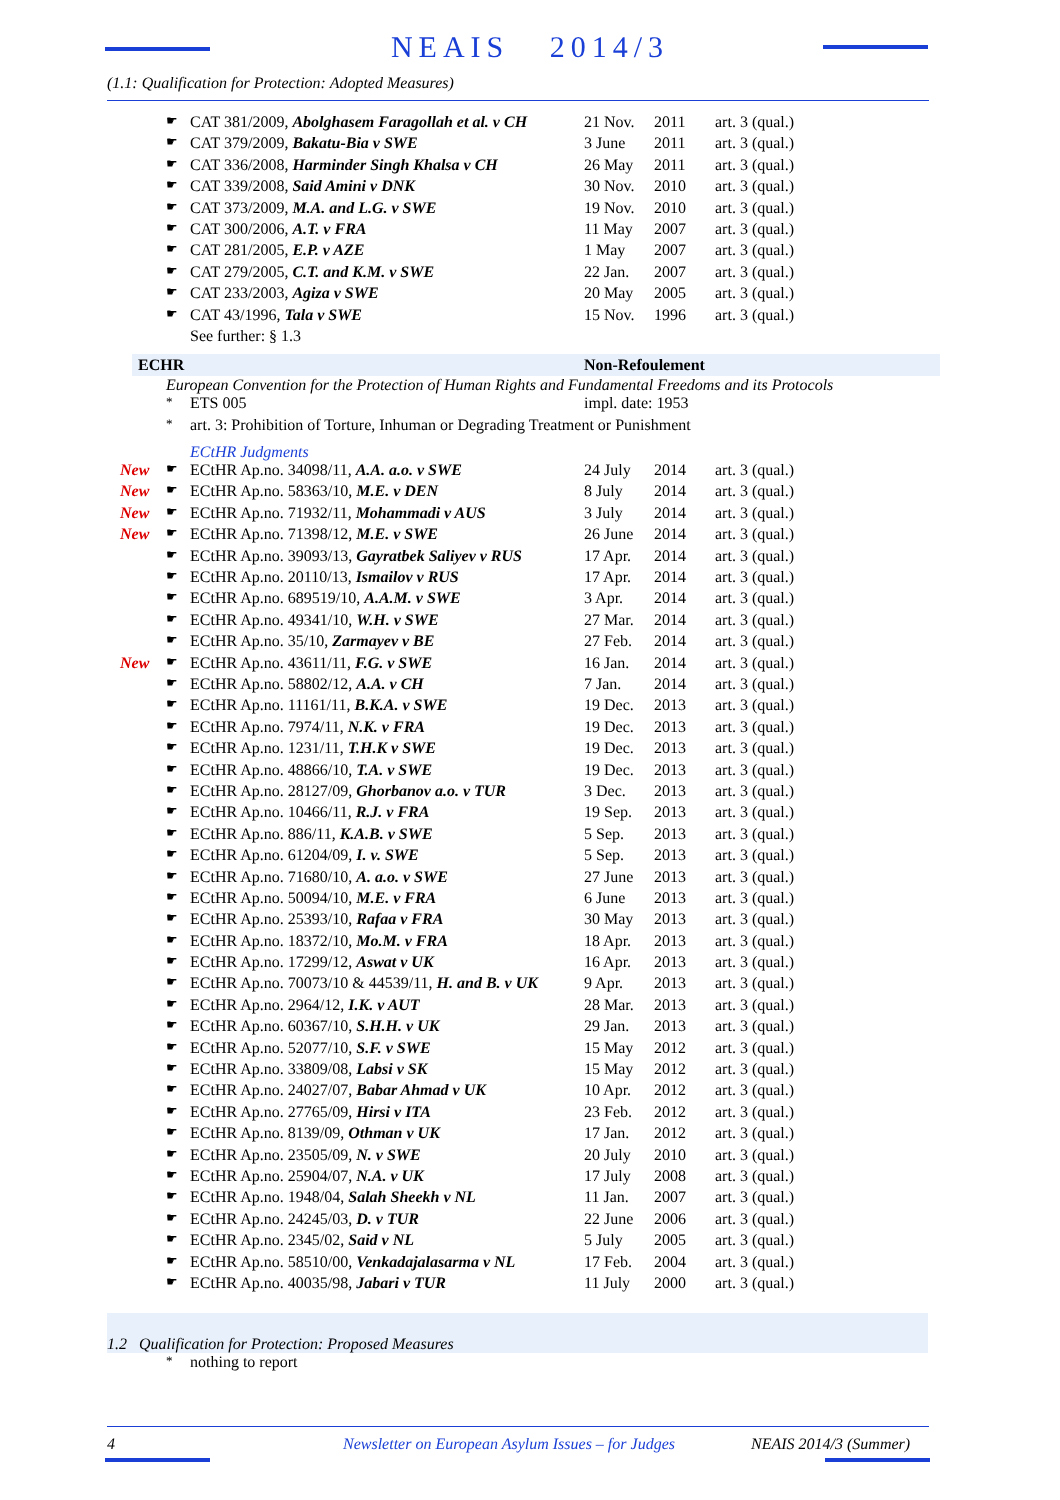NEAIS 2014/3
(1.1: Qualification for Protection: Adopted Measures)
| | ☛ | CAT 381/2009, Abolghasem Faragollah et al. v CH | 21 Nov. | 2011 | art. 3 (qual.) |
| | ☛ | CAT 379/2009, Bakatu-Bia v SWE | 3 June | 2011 | art. 3 (qual.) |
| | ☛ | CAT 336/2008, Harminder Singh Khalsa v CH | 26 May | 2011 | art. 3 (qual.) |
| | ☛ | CAT 339/2008, Said Amini v DNK | 30 Nov. | 2010 | art. 3 (qual.) |
| | ☛ | CAT 373/2009, M.A. and L.G. v SWE | 19 Nov. | 2010 | art. 3 (qual.) |
| | ☛ | CAT 300/2006, A.T. v FRA | 11 May | 2007 | art. 3 (qual.) |
| | ☛ | CAT 281/2005, E.P. v AZE | 1 May | 2007 | art. 3 (qual.) |
| | ☛ | CAT 279/2005, C.T. and K.M. v SWE | 22 Jan. | 2007 | art. 3 (qual.) |
| | ☛ | CAT 233/2003, Agiza v SWE | 20 May | 2005 | art. 3 (qual.) |
| | ☛ | CAT 43/1996, Tala v SWE | 15 Nov. | 1996 | art. 3 (qual.) |
| | | See further: § 1.3 | | | |
ECHR Non-Refoulement
European Convention for the Protection of Human Rights and Fundamental Freedoms and its Protocols
| | * | ETS 005 | impl. date: 1953 |
| | * | art. 3: Prohibition of Torture, Inhuman or Degrading Treatment or Punishment | |
ECtHR Judgments
| New | ☛ | ECtHR Ap.no. 34098/11, A.A. a.o. v SWE | 24 July | 2014 | art. 3 (qual.) |
| New | ☛ | ECtHR Ap.no. 58363/10, M.E. v DEN | 8 July | 2014 | art. 3 (qual.) |
| New | ☛ | ECtHR Ap.no. 71932/11, Mohammadi v AUS | 3 July | 2014 | art. 3 (qual.) |
| New | ☛ | ECtHR Ap.no. 71398/12, M.E. v SWE | 26 June | 2014 | art. 3 (qual.) |
| | ☛ | ECtHR Ap.no. 39093/13, Gayratbek Saliyev v RUS | 17 Apr. | 2014 | art. 3 (qual.) |
| | ☛ | ECtHR Ap.no. 20110/13, Ismailov v RUS | 17 Apr. | 2014 | art. 3 (qual.) |
| | ☛ | ECtHR Ap.no. 689519/10, A.A.M. v SWE | 3 Apr. | 2014 | art. 3 (qual.) |
| | ☛ | ECtHR Ap.no. 49341/10, W.H. v SWE | 27 Mar. | 2014 | art. 3 (qual.) |
| | ☛ | ECtHR Ap.no. 35/10, Zarmayev v BE | 27 Feb. | 2014 | art. 3 (qual.) |
| New | ☛ | ECtHR Ap.no. 43611/11, F.G. v SWE | 16 Jan. | 2014 | art. 3 (qual.) |
| | ☛ | ECtHR Ap.no. 58802/12, A.A. v CH | 7 Jan. | 2014 | art. 3 (qual.) |
| | ☛ | ECtHR Ap.no. 11161/11, B.K.A. v SWE | 19 Dec. | 2013 | art. 3 (qual.) |
| | ☛ | ECtHR Ap.no. 7974/11, N.K. v FRA | 19 Dec. | 2013 | art. 3 (qual.) |
| | ☛ | ECtHR Ap.no. 1231/11, T.H.K v SWE | 19 Dec. | 2013 | art. 3 (qual.) |
| | ☛ | ECtHR Ap.no. 48866/10, T.A. v SWE | 19 Dec. | 2013 | art. 3 (qual.) |
| | ☛ | ECtHR Ap.no. 28127/09, Ghorbanov a.o. v TUR | 3 Dec. | 2013 | art. 3 (qual.) |
| | ☛ | ECtHR Ap.no. 10466/11, R.J. v FRA | 19 Sep. | 2013 | art. 3 (qual.) |
| | ☛ | ECtHR Ap.no. 886/11, K.A.B. v SWE | 5 Sep. | 2013 | art. 3 (qual.) |
| | ☛ | ECtHR Ap.no. 61204/09, I. v. SWE | 5 Sep. | 2013 | art. 3 (qual.) |
| | ☛ | ECtHR Ap.no. 71680/10, A. a.o. v SWE | 27 June | 2013 | art. 3 (qual.) |
| | ☛ | ECtHR Ap.no. 50094/10, M.E. v FRA | 6 June | 2013 | art. 3 (qual.) |
| | ☛ | ECtHR Ap.no. 25393/10, Rafaa v FRA | 30 May | 2013 | art. 3 (qual.) |
| | ☛ | ECtHR Ap.no. 18372/10, Mo.M. v FRA | 18 Apr. | 2013 | art. 3 (qual.) |
| | ☛ | ECtHR Ap.no. 17299/12, Aswat v UK | 16 Apr. | 2013 | art. 3 (qual.) |
| | ☛ | ECtHR Ap.no. 70073/10 & 44539/11, H. and B. v UK | 9 Apr. | 2013 | art. 3 (qual.) |
| | ☛ | ECtHR Ap.no. 2964/12, I.K. v AUT | 28 Mar. | 2013 | art. 3 (qual.) |
| | ☛ | ECtHR Ap.no. 60367/10, S.H.H. v UK | 29 Jan. | 2013 | art. 3 (qual.) |
| | ☛ | ECtHR Ap.no. 52077/10, S.F. v SWE | 15 May | 2012 | art. 3 (qual.) |
| | ☛ | ECtHR Ap.no. 33809/08, Labsi v SK | 15 May | 2012 | art. 3 (qual.) |
| | ☛ | ECtHR Ap.no. 24027/07, Babar Ahmad v UK | 10 Apr. | 2012 | art. 3 (qual.) |
| | ☛ | ECtHR Ap.no. 27765/09, Hirsi v ITA | 23 Feb. | 2012 | art. 3 (qual.) |
| | ☛ | ECtHR Ap.no. 8139/09, Othman v UK | 17 Jan. | 2012 | art. 3 (qual.) |
| | ☛ | ECtHR Ap.no. 23505/09, N. v SWE | 20 July | 2010 | art. 3 (qual.) |
| | ☛ | ECtHR Ap.no. 25904/07, N.A. v UK | 17 July | 2008 | art. 3 (qual.) |
| | ☛ | ECtHR Ap.no. 1948/04, Salah Sheekh v NL | 11 Jan. | 2007 | art. 3 (qual.) |
| | ☛ | ECtHR Ap.no. 24245/03, D. v TUR | 22 June | 2006 | art. 3 (qual.) |
| | ☛ | ECtHR Ap.no. 2345/02, Said v NL | 5 July | 2005 | art. 3 (qual.) |
| | ☛ | ECtHR Ap.no. 58510/00, Venkadajalasarma v NL | 17 Feb. | 2004 | art. 3 (qual.) |
| | ☛ | ECtHR Ap.no. 40035/98, Jabari v TUR | 11 July | 2000 | art. 3 (qual.) |
1.2 Qualification for Protection: Proposed Measures
| | * | nothing to report |
4 Newsletter on European Asylum Issues – for Judges NEAIS 2014/3 (Summer)